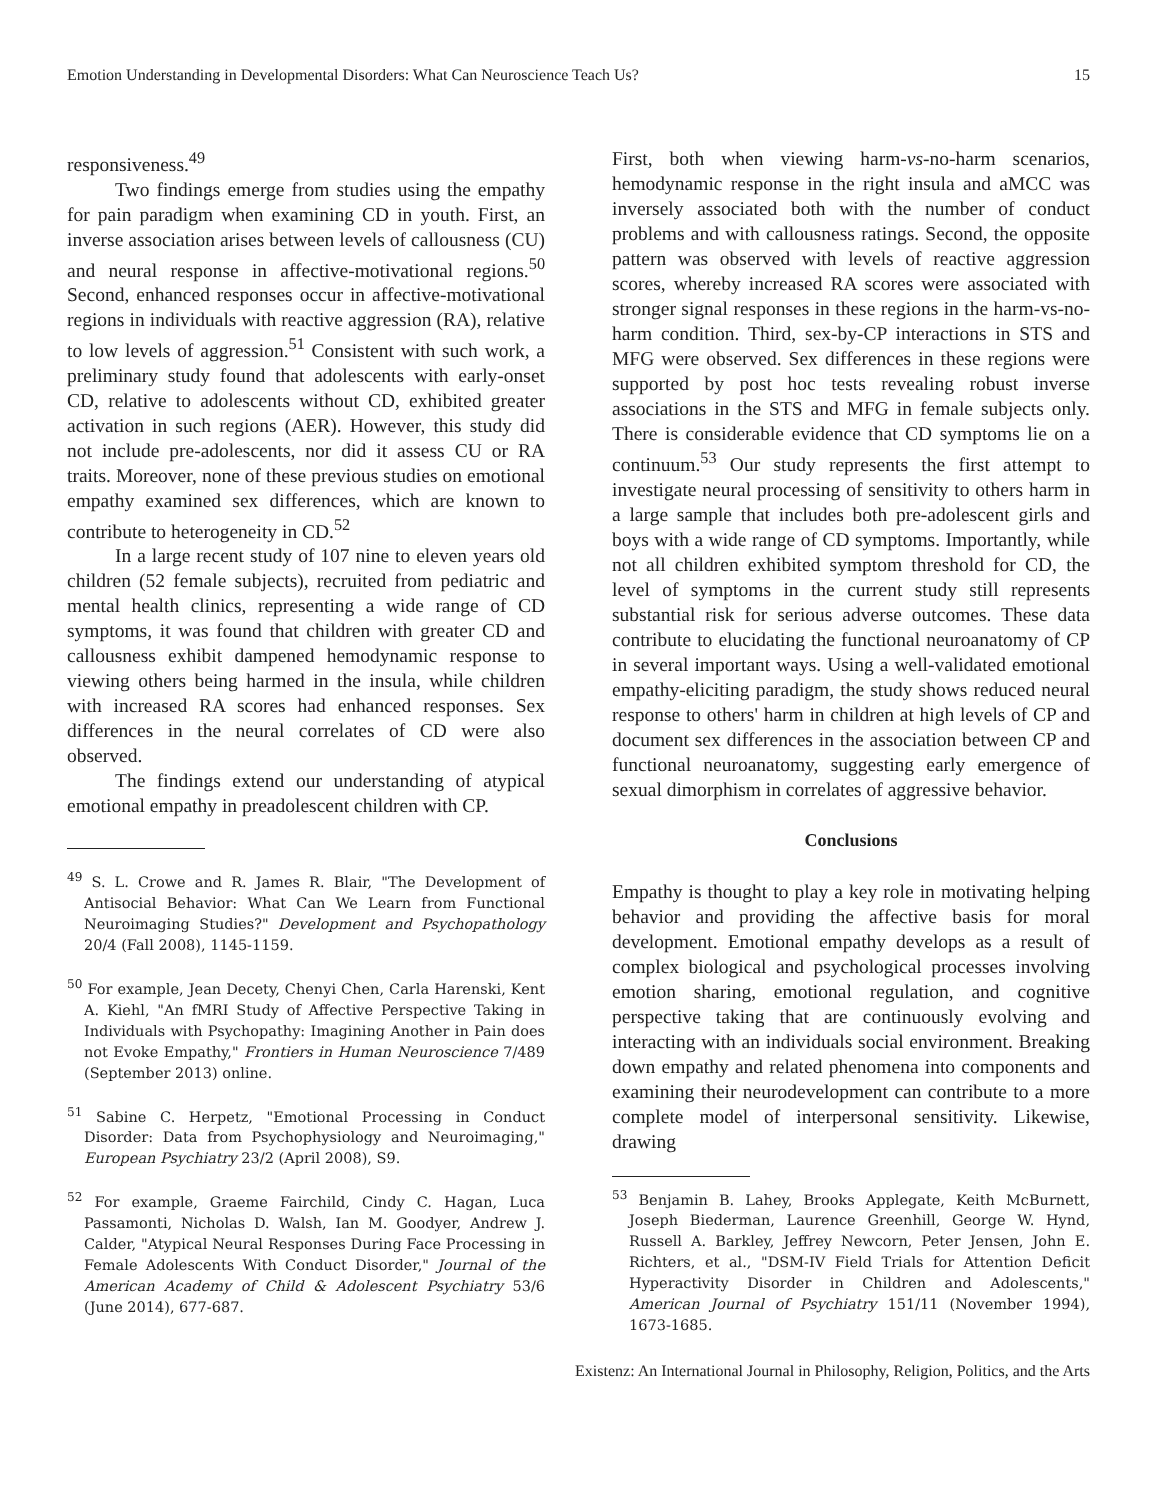Emotion Understanding in Developmental Disorders: What Can Neuroscience Teach Us? 15
responsiveness.<sup>49</sup>
Two findings emerge from studies using the empathy for pain paradigm when examining CD in youth. First, an inverse association arises between levels of callousness (CU) and neural response in affective-motivational regions.<sup>50</sup> Second, enhanced responses occur in affective-motivational regions in individuals with reactive aggression (RA), relative to low levels of aggression.<sup>51</sup> Consistent with such work, a preliminary study found that adolescents with early-onset CD, relative to adolescents without CD, exhibited greater activation in such regions (AER). However, this study did not include pre-adolescents, nor did it assess CU or RA traits. Moreover, none of these previous studies on emotional empathy examined sex differences, which are known to contribute to heterogeneity in CD.<sup>52</sup>
In a large recent study of 107 nine to eleven years old children (52 female subjects), recruited from pediatric and mental health clinics, representing a wide range of CD symptoms, it was found that children with greater CD and callousness exhibit dampened hemodynamic response to viewing others being harmed in the insula, while children with increased RA scores had enhanced responses. Sex differences in the neural correlates of CD were also observed.
The findings extend our understanding of atypical emotional empathy in preadolescent children with CP.
<sup>49</sup> S. L. Crowe and R. James R. Blair, "The Development of Antisocial Behavior: What Can We Learn from Functional Neuroimaging Studies?" Development and Psychopathology 20/4 (Fall 2008), 1145-1159.
<sup>50</sup> For example, Jean Decety, Chenyi Chen, Carla Harenski, Kent A. Kiehl, "An fMRI Study of Affective Perspective Taking in Individuals with Psychopathy: Imagining Another in Pain does not Evoke Empathy," Frontiers in Human Neuroscience 7/489 (September 2013) online.
<sup>51</sup> Sabine C. Herpetz, "Emotional Processing in Conduct Disorder: Data from Psychophysiology and Neuroimaging," European Psychiatry 23/2 (April 2008), S9.
<sup>52</sup> For example, Graeme Fairchild, Cindy C. Hagan, Luca Passamonti, Nicholas D. Walsh, Ian M. Goodyer, Andrew J. Calder, "Atypical Neural Responses During Face Processing in Female Adolescents With Conduct Disorder," Journal of the American Academy of Child & Adolescent Psychiatry 53/6 (June 2014), 677-687.
First, both when viewing harm-vs-no-harm scenarios, hemodynamic response in the right insula and aMCC was inversely associated both with the number of conduct problems and with callousness ratings. Second, the opposite pattern was observed with levels of reactive aggression scores, whereby increased RA scores were associated with stronger signal responses in these regions in the harm-vs-no-harm condition. Third, sex-by-CP interactions in STS and MFG were observed. Sex differences in these regions were supported by post hoc tests revealing robust inverse associations in the STS and MFG in female subjects only. There is considerable evidence that CD symptoms lie on a continuum.<sup>53</sup> Our study represents the first attempt to investigate neural processing of sensitivity to others harm in a large sample that includes both pre-adolescent girls and boys with a wide range of CD symptoms. Importantly, while not all children exhibited symptom threshold for CD, the level of symptoms in the current study still represents substantial risk for serious adverse outcomes. These data contribute to elucidating the functional neuroanatomy of CP in several important ways. Using a well-validated emotional empathy-eliciting paradigm, the study shows reduced neural response to others' harm in children at high levels of CP and document sex differences in the association between CP and functional neuroanatomy, suggesting early emergence of sexual dimorphism in correlates of aggressive behavior.
Conclusions
Empathy is thought to play a key role in motivating helping behavior and providing the affective basis for moral development. Emotional empathy develops as a result of complex biological and psychological processes involving emotion sharing, emotional regulation, and cognitive perspective taking that are continuously evolving and interacting with an individuals social environment. Breaking down empathy and related phenomena into components and examining their neurodevelopment can contribute to a more complete model of interpersonal sensitivity. Likewise, drawing
<sup>53</sup> Benjamin B. Lahey, Brooks Applegate, Keith McBurnett, Joseph Biederman, Laurence Greenhill, George W. Hynd, Russell A. Barkley, Jeffrey Newcorn, Peter Jensen, John E. Richters, et al., "DSM-IV Field Trials for Attention Deficit Hyperactivity Disorder in Children and Adolescents," American Journal of Psychiatry 151/11 (November 1994), 1673-1685.
Existenz: An International Journal in Philosophy, Religion, Politics, and the Arts